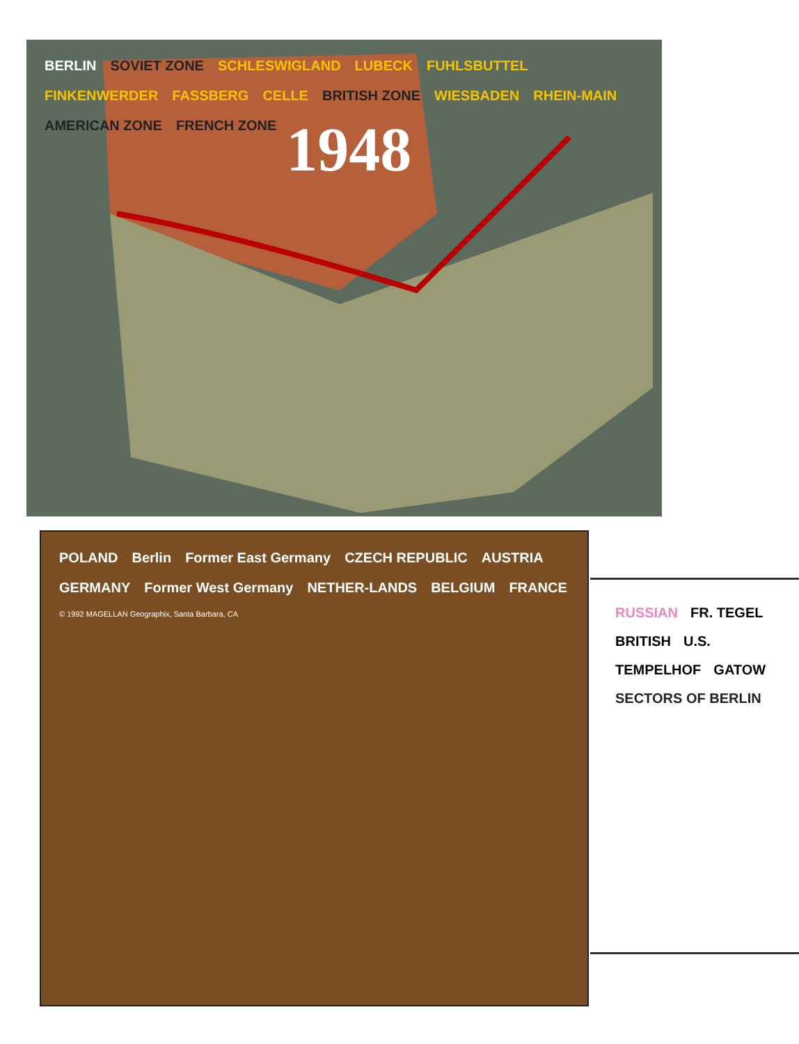BERLIN SOVIET ZONE SCHLESWIGLAND LUBECK FUHLSBUTTEL FINKENWERDER FASSBERG CELLE BRITISH ZONE WIESBADEN RHEIN-MAIN AMERICAN ZONE FRENCH ZONE 1948
POLAND Berlin Former East Germany CZECH REPUBLIC AUSTRIA GERMANY Former West Germany NETHER-LANDS BELGIUM FRANCE © 1992 MAGELLAN Geographix, Santa Barbara, CA
RUSSIAN FR. TEGEL BRITISH U.S. TEMPELHOF GATOW SECTORS OF BERLIN